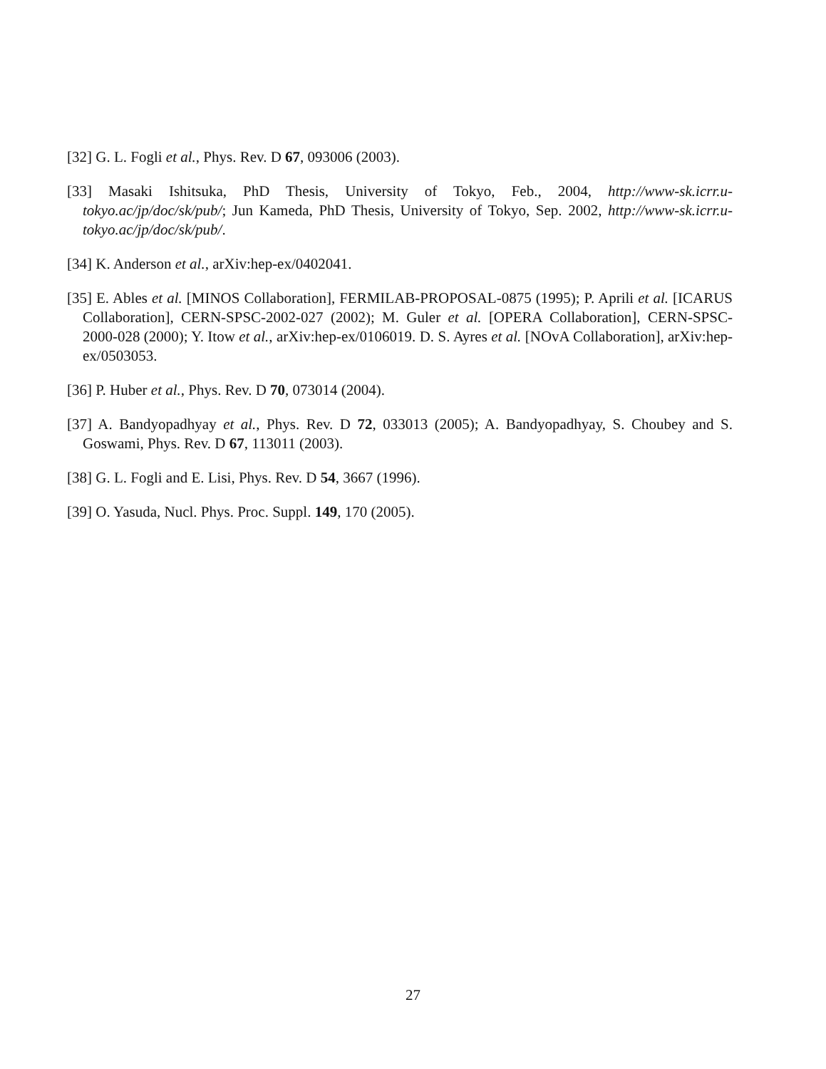[32] G. L. Fogli et al., Phys. Rev. D 67, 093006 (2003).
[33] Masaki Ishitsuka, PhD Thesis, University of Tokyo, Feb., 2004, http://www-sk.icrr.u-tokyo.ac/jp/doc/sk/pub/; Jun Kameda, PhD Thesis, University of Tokyo, Sep. 2002, http://www-sk.icrr.u-tokyo.ac/jp/doc/sk/pub/.
[34] K. Anderson et al., arXiv:hep-ex/0402041.
[35] E. Ables et al. [MINOS Collaboration], FERMILAB-PROPOSAL-0875 (1995); P. Aprili et al. [ICARUS Collaboration], CERN-SPSC-2002-027 (2002); M. Guler et al. [OPERA Collaboration], CERN-SPSC-2000-028 (2000); Y. Itow et al., arXiv:hep-ex/0106019. D. S. Ayres et al. [NOvA Collaboration], arXiv:hep-ex/0503053.
[36] P. Huber et al., Phys. Rev. D 70, 073014 (2004).
[37] A. Bandyopadhyay et al., Phys. Rev. D 72, 033013 (2005); A. Bandyopadhyay, S. Choubey and S. Goswami, Phys. Rev. D 67, 113011 (2003).
[38] G. L. Fogli and E. Lisi, Phys. Rev. D 54, 3667 (1996).
[39] O. Yasuda, Nucl. Phys. Proc. Suppl. 149, 170 (2005).
27